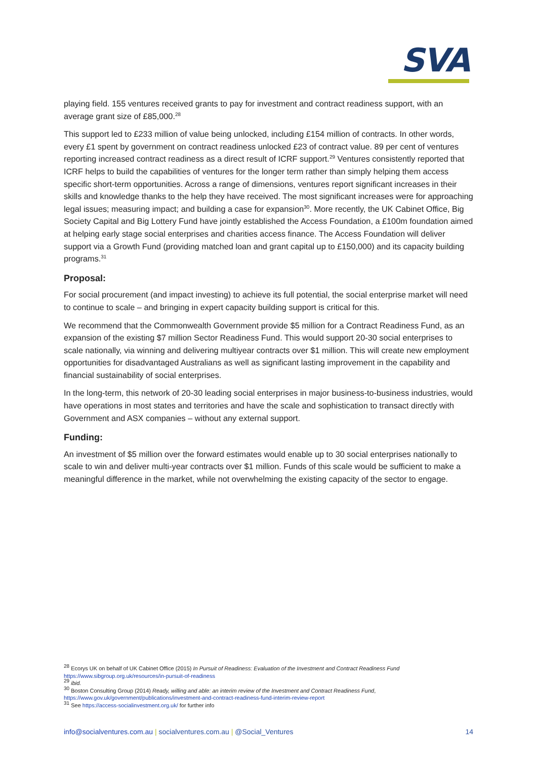SVA
playing field. 155 ventures received grants to pay for investment and contract readiness support, with an average grant size of £85,000.<sup>28</sup>
This support led to £233 million of value being unlocked, including £154 million of contracts. In other words, every £1 spent by government on contract readiness unlocked £23 of contract value. 89 per cent of ventures reporting increased contract readiness as a direct result of ICRF support.<sup>29</sup> Ventures consistently reported that ICRF helps to build the capabilities of ventures for the longer term rather than simply helping them access specific short-term opportunities. Across a range of dimensions, ventures report significant increases in their skills and knowledge thanks to the help they have received. The most significant increases were for approaching legal issues; measuring impact; and building a case for expansion<sup>30</sup>. More recently, the UK Cabinet Office, Big Society Capital and Big Lottery Fund have jointly established the Access Foundation, a £100m foundation aimed at helping early stage social enterprises and charities access finance. The Access Foundation will deliver support via a Growth Fund (providing matched loan and grant capital up to £150,000) and its capacity building programs.<sup>31</sup>
Proposal:
For social procurement (and impact investing) to achieve its full potential, the social enterprise market will need to continue to scale – and bringing in expert capacity building support is critical for this.
We recommend that the Commonwealth Government provide $5 million for a Contract Readiness Fund, as an expansion of the existing $7 million Sector Readiness Fund. This would support 20-30 social enterprises to scale nationally, via winning and delivering multiyear contracts over $1 million. This will create new employment opportunities for disadvantaged Australians as well as significant lasting improvement in the capability and financial sustainability of social enterprises.
In the long-term, this network of 20-30 leading social enterprises in major business-to-business industries, would have operations in most states and territories and have the scale and sophistication to transact directly with Government and ASX companies – without any external support.
Funding:
An investment of $5 million over the forward estimates would enable up to 30 social enterprises nationally to scale to win and deliver multi-year contracts over $1 million. Funds of this scale would be sufficient to make a meaningful difference in the market, while not overwhelming the existing capacity of the sector to engage.
<sup>28</sup> Ecorys UK on behalf of UK Cabinet Office (2015) In Pursuit of Readiness: Evaluation of the Investment and Contract Readiness Fund https://www.sibgroup.org.uk/resources/in-pursuit-of-readiness
<sup>29</sup> ibid.
<sup>30</sup> Boston Consulting Group (2014) Ready, willing and able: an interim review of the Investment and Contract Readiness Fund, https://www.gov.uk/government/publications/investment-and-contract-readiness-fund-interim-review-report
<sup>31</sup> See https://access-socialinvestment.org.uk/ for further info
info@socialventures.com.au | socialventures.com.au | @Social_Ventures 14